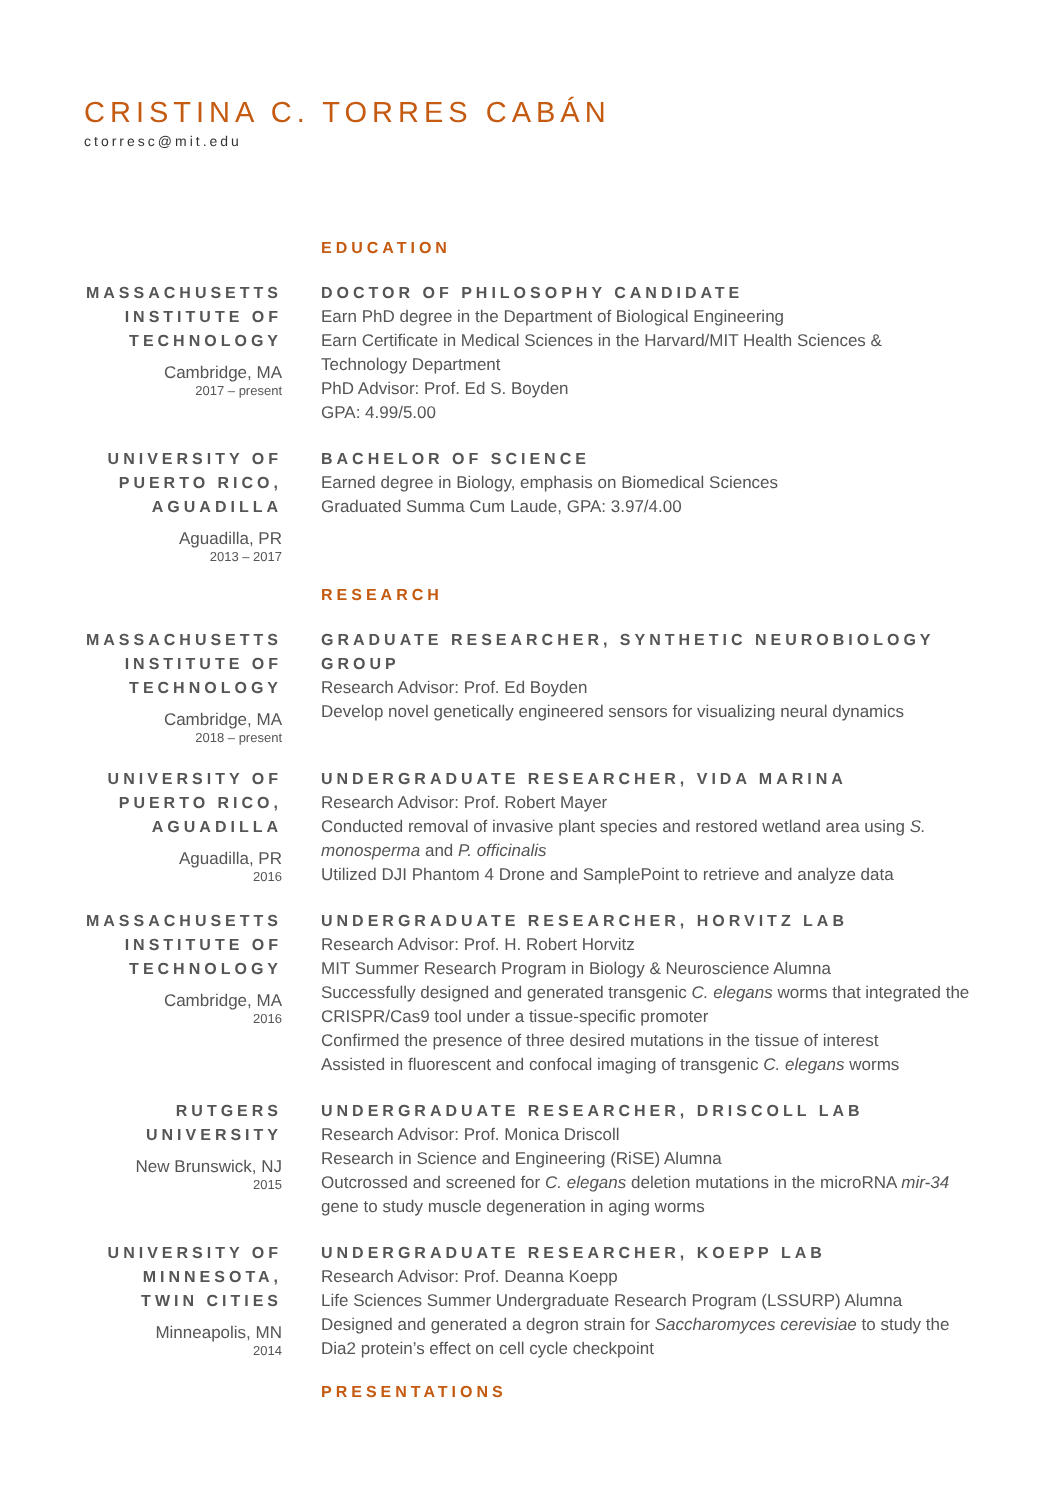CRISTINA C. TORRES CABÁN
ctorresc@mit.edu
EDUCATION
MASSACHUSETTS INSTITUTE OF TECHNOLOGY
Cambridge, MA
2017 – present
DOCTOR OF PHILOSOPHY CANDIDATE
Earn PhD degree in the Department of Biological Engineering
Earn Certificate in Medical Sciences in the Harvard/MIT Health Sciences & Technology Department
PhD Advisor: Prof. Ed S. Boyden
GPA: 4.99/5.00
UNIVERSITY OF PUERTO RICO, AGUADILLA
Aguadilla, PR
2013 – 2017
BACHELOR OF SCIENCE
Earned degree in Biology, emphasis on Biomedical Sciences
Graduated Summa Cum Laude, GPA: 3.97/4.00
RESEARCH
MASSACHUSETTS INSTITUTE OF TECHNOLOGY
Cambridge, MA
2018 – present
GRADUATE RESEARCHER, SYNTHETIC NEUROBIOLOGY GROUP
Research Advisor: Prof. Ed Boyden
Develop novel genetically engineered sensors for visualizing neural dynamics
UNIVERSITY OF PUERTO RICO, AGUADILLA
Aguadilla, PR
2016
UNDERGRADUATE RESEARCHER, VIDA MARINA
Research Advisor: Prof. Robert Mayer
Conducted removal of invasive plant species and restored wetland area using S. monosperma and P. officinalis
Utilized DJI Phantom 4 Drone and SamplePoint to retrieve and analyze data
MASSACHUSETTS INSTITUTE OF TECHNOLOGY
Cambridge, MA
2016
UNDERGRADUATE RESEARCHER, HORVITZ LAB
Research Advisor: Prof. H. Robert Horvitz
MIT Summer Research Program in Biology & Neuroscience Alumna
Successfully designed and generated transgenic C. elegans worms that integrated the CRISPR/Cas9 tool under a tissue-specific promoter
Confirmed the presence of three desired mutations in the tissue of interest
Assisted in fluorescent and confocal imaging of transgenic C. elegans worms
RUTGERS UNIVERSITY
New Brunswick, NJ
2015
UNDERGRADUATE RESEARCHER, DRISCOLL LAB
Research Advisor: Prof. Monica Driscoll
Research in Science and Engineering (RiSE) Alumna
Outcrossed and screened for C. elegans deletion mutations in the microRNA mir-34 gene to study muscle degeneration in aging worms
UNIVERSITY OF MINNESOTA, TWIN CITIES
Minneapolis, MN
2014
UNDERGRADUATE RESEARCHER, KOEPP LAB
Research Advisor: Prof. Deanna Koepp
Life Sciences Summer Undergraduate Research Program (LSSURP) Alumna
Designed and generated a degron strain for Saccharomyces cerevisiae to study the Dia2 protein’s effect on cell cycle checkpoint
PRESENTATIONS